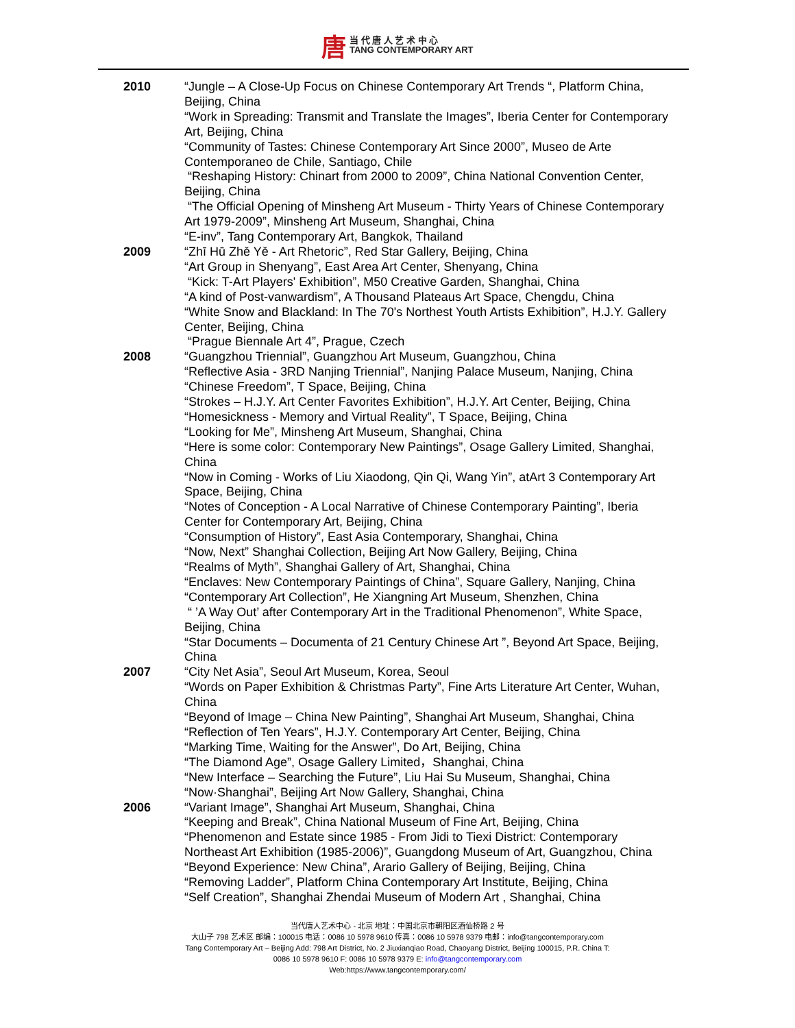唐 当 代 唐 人 艺 术 中 心
TANG CONTEMPORARY ART
| 2010 | “Jungle – A Close-Up Focus on Chinese Contemporary Art Trends “, Platform China, Beijing, China “Work in Spreading: Transmit and Translate the Images”, Iberia Center for Contemporary Art, Beijing, China “Community of Tastes: Chinese Contemporary Art Since 2000”, Museo de Arte Contemporaneo de Chile, Santiago, Chile “Reshaping History: Chinart from 2000 to 2009”, China National Convention Center, Beijing, China “The Official Opening of Minsheng Art Museum - Thirty Years of Chinese Contemporary Art 1979-2009”, Minsheng Art Museum, Shanghai, China “E-inv”, Tang Contemporary Art, Bangkok, Thailand |
| 2009 | “Zhī Hū Zhě Yě - Art Rhetoric”, Red Star Gallery, Beijing, China “Art Group in Shenyang”, East Area Art Center, Shenyang, China “Kick: T-Art Players' Exhibition”, M50 Creative Garden, Shanghai, China “A kind of Post-vanwardism”, A Thousand Plateaus Art Space, Chengdu, China “White Snow and Blackland: In The 70's Northest Youth Artists Exhibition”, H.J.Y. Gallery Center, Beijing, China “Prague Biennale Art 4”, Prague, Czech |
| 2008 | “Guangzhou Triennial”, Guangzhou Art Museum, Guangzhou, China “Reflective Asia - 3RD Nanjing Triennial”, Nanjing Palace Museum, Nanjing, China “Chinese Freedom”, T Space, Beijing, China “Strokes – H.J.Y. Art Center Favorites Exhibition”, H.J.Y. Art Center, Beijing, China “Homesickness - Memory and Virtual Reality”, T Space, Beijing, China “Looking for Me”, Minsheng Art Museum, Shanghai, China “Here is some color: Contemporary New Paintings”, Osage Gallery Limited, Shanghai, China “Now in Coming - Works of Liu Xiaodong, Qin Qi, Wang Yin”, atArt 3 Contemporary Art Space, Beijing, China “Notes of Conception - A Local Narrative of Chinese Contemporary Painting”, Iberia Center for Contemporary Art, Beijing, China “Consumption of History”, East Asia Contemporary, Shanghai, China “Now, Next” Shanghai Collection, Beijing Art Now Gallery, Beijing, China “Realms of Myth”, Shanghai Gallery of Art, Shanghai, China “Enclaves: New Contemporary Paintings of China”, Square Gallery, Nanjing, China “Contemporary Art Collection”, He Xiangning Art Museum, Shenzhen, China “ ’A Way Out’ after Contemporary Art in the Traditional Phenomenon”, White Space, Beijing, China “Star Documents – Documenta of 21 Century Chinese Art ”, Beyond Art Space, Beijing, China |
| 2007 | “City Net Asia”, Seoul Art Museum, Korea, Seoul “Words on Paper Exhibition & Christmas Party”, Fine Arts Literature Art Center, Wuhan, China “Beyond of Image – China New Painting”, Shanghai Art Museum, Shanghai, China “Reflection of Ten Years”, H.J.Y. Contemporary Art Center, Beijing, China “Marking Time, Waiting for the Answer”, Do Art, Beijing, China “The Diamond Age”, Osage Gallery Limited，Shanghai, China “New Interface – Searching the Future”, Liu Hai Su Museum, Shanghai, China “Now·Shanghai”, Beijing Art Now Gallery, Shanghai, China |
| 2006 | “Variant Image”, Shanghai Art Museum, Shanghai, China “Keeping and Break”, China National Museum of Fine Art, Beijing, China “Phenomenon and Estate since 1985 - From Jidi to Tiexi District: Contemporary Northeast Art Exhibition (1985-2006)”, Guangdong Museum of Art, Guangzhou, China “Beyond Experience: New China”, Arario Gallery of Beijing, Beijing, China “Removing Ladder”, Platform China Contemporary Art Institute, Beijing, China “Self Creation”, Shanghai Zhendai Museum of Modern Art , Shanghai, China |
当代唐人艺术中心 - 北京 地址：中国北京市朝阳区酒仙桥路 2 号
大山子 798 艺术区 邮编：100015 电话：0086 10 5978 9610 传真：0086 10 5978 9379 电邮：info@tangcontemporary.com
Tang Contemporary Art – Beijing Add: 798 Art District, No. 2 Jiuxianqiao Road, Chaoyang District, Beijing 100015, P.R. China T:
0086 10 5978 9610 F: 0086 10 5978 9379 E: info@tangcontemporary.com
Web:https://www.tangcontemporary.com/